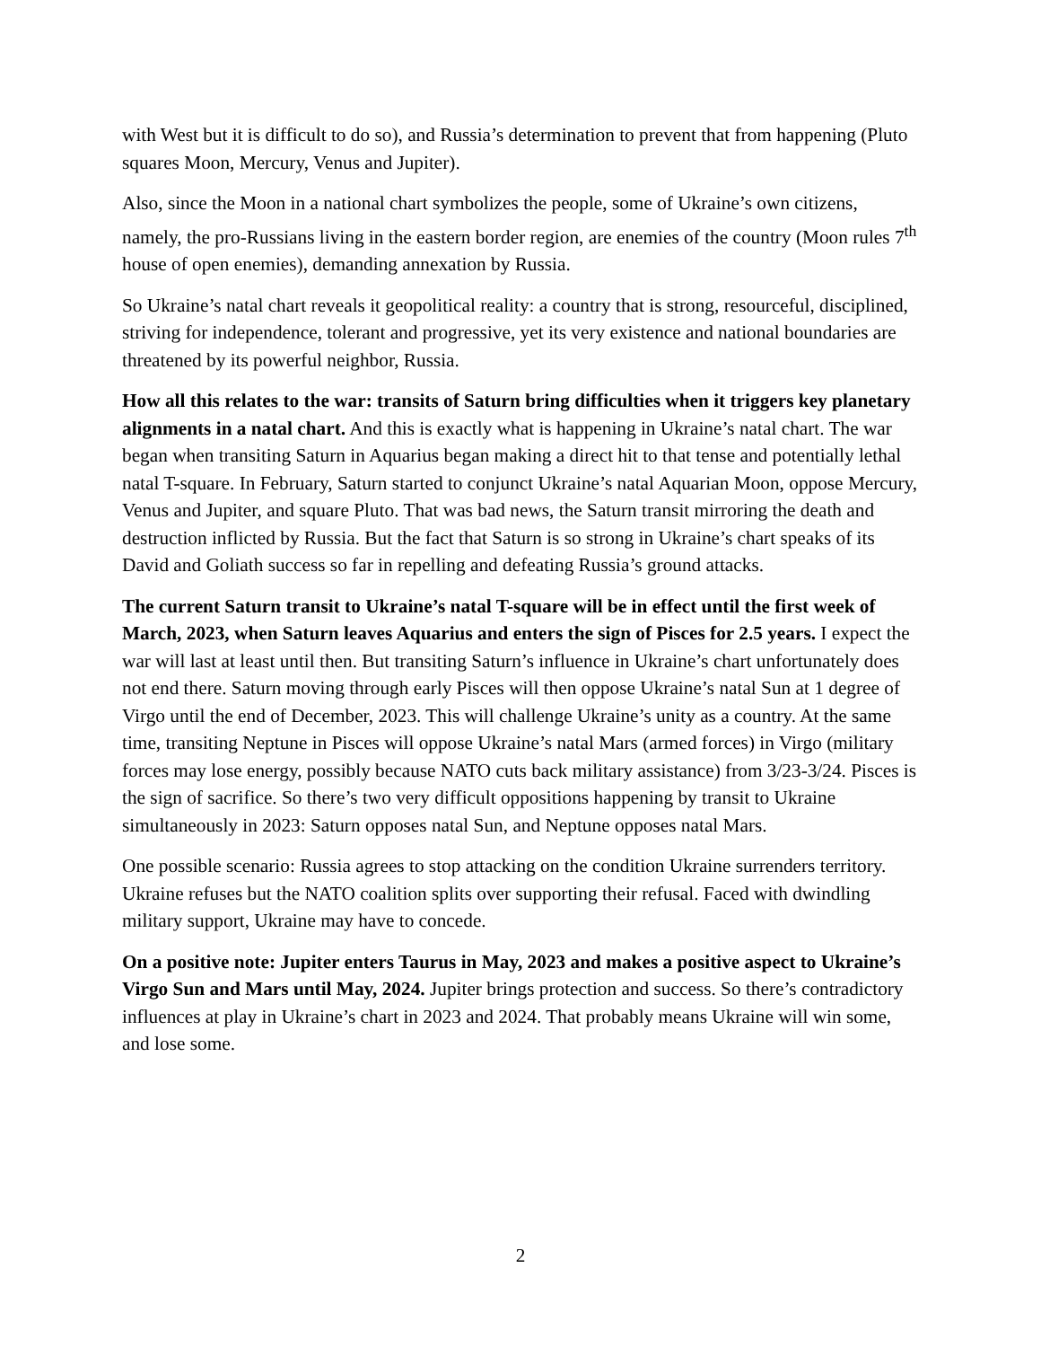with West but it is difficult to do so), and Russia’s determination to prevent that from happening (Pluto squares Moon, Mercury, Venus and Jupiter).
Also, since the Moon in a national chart symbolizes the people, some of Ukraine’s own citizens, namely, the pro-Russians living in the eastern border region, are enemies of the country (Moon rules 7<sup>th</sup> house of open enemies), demanding annexation by Russia.
So Ukraine’s natal chart reveals it geopolitical reality: a country that is strong, resourceful, disciplined, striving for independence, tolerant and progressive, yet its very existence and national boundaries are threatened by its powerful neighbor, Russia.
How all this relates to the war: transits of Saturn bring difficulties when it triggers key planetary alignments in a natal chart. And this is exactly what is happening in Ukraine’s natal chart. The war began when transiting Saturn in Aquarius began making a direct hit to that tense and potentially lethal natal T-square. In February, Saturn started to conjunct Ukraine’s natal Aquarian Moon, oppose Mercury, Venus and Jupiter, and square Pluto. That was bad news, the Saturn transit mirroring the death and destruction inflicted by Russia. But the fact that Saturn is so strong in Ukraine’s chart speaks of its David and Goliath success so far in repelling and defeating Russia’s ground attacks.
The current Saturn transit to Ukraine’s natal T-square will be in effect until the first week of March, 2023, when Saturn leaves Aquarius and enters the sign of Pisces for 2.5 years. I expect the war will last at least until then. But transiting Saturn’s influence in Ukraine’s chart unfortunately does not end there. Saturn moving through early Pisces will then oppose Ukraine’s natal Sun at 1 degree of Virgo until the end of December, 2023. This will challenge Ukraine’s unity as a country. At the same time, transiting Neptune in Pisces will oppose Ukraine’s natal Mars (armed forces) in Virgo (military forces may lose energy, possibly because NATO cuts back military assistance) from 3/23-3/24. Pisces is the sign of sacrifice. So there’s two very difficult oppositions happening by transit to Ukraine simultaneously in 2023: Saturn opposes natal Sun, and Neptune opposes natal Mars.
One possible scenario: Russia agrees to stop attacking on the condition Ukraine surrenders territory. Ukraine refuses but the NATO coalition splits over supporting their refusal. Faced with dwindling military support, Ukraine may have to concede.
On a positive note: Jupiter enters Taurus in May, 2023 and makes a positive aspect to Ukraine’s Virgo Sun and Mars until May, 2024. Jupiter brings protection and success. So there’s contradictory influences at play in Ukraine’s chart in 2023 and 2024. That probably means Ukraine will win some, and lose some.
2